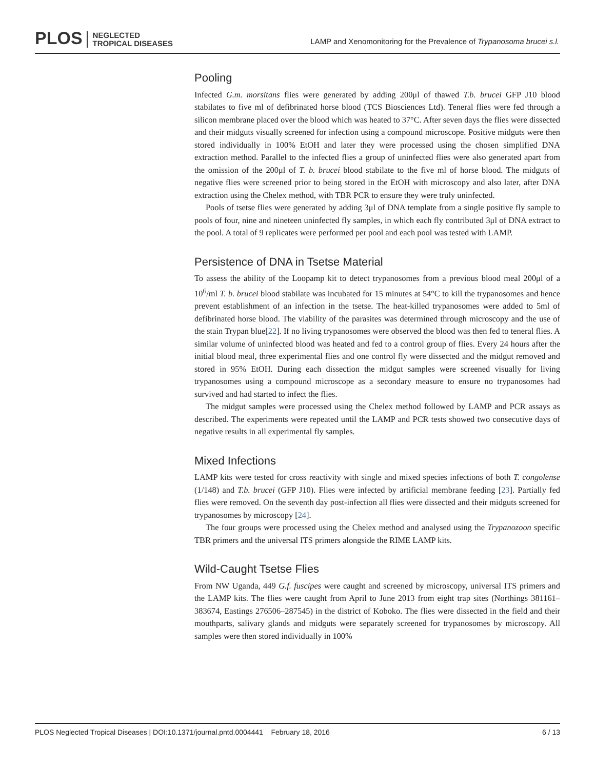PLOS NEGLECTED
TROPICAL DISEASES
LAMP and Xenomonitoring for the Prevalence of Trypanosoma brucei s.l.
Pooling
Infected G.m. morsitans flies were generated by adding 200μl of thawed T.b. brucei GFP J10 blood stabilates to five ml of defibrinated horse blood (TCS Biosciences Ltd). Teneral flies were fed through a silicon membrane placed over the blood which was heated to 37°C. After seven days the flies were dissected and their midguts visually screened for infection using a compound microscope. Positive midguts were then stored individually in 100% EtOH and later they were processed using the chosen simplified DNA extraction method. Parallel to the infected flies a group of uninfected flies were also generated apart from the omission of the 200μl of T. b. brucei blood stabilate to the five ml of horse blood. The midguts of negative flies were screened prior to being stored in the EtOH with microscopy and also later, after DNA extraction using the Chelex method, with TBR PCR to ensure they were truly uninfected.
Pools of tsetse flies were generated by adding 3μl of DNA template from a single positive fly sample to pools of four, nine and nineteen uninfected fly samples, in which each fly contributed 3μl of DNA extract to the pool. A total of 9 replicates were performed per pool and each pool was tested with LAMP.
Persistence of DNA in Tsetse Material
To assess the ability of the Loopamp kit to detect trypanosomes from a previous blood meal 200μl of a 10<sup>6</sup>/ml T. b. brucei blood stabilate was incubated for 15 minutes at 54°C to kill the trypanosomes and hence prevent establishment of an infection in the tsetse. The heat-killed trypanosomes were added to 5ml of defibrinated horse blood. The viability of the parasites was determined through microscopy and the use of the stain Trypan blue[22]. If no living trypanosomes were observed the blood was then fed to teneral flies. A similar volume of uninfected blood was heated and fed to a control group of flies. Every 24 hours after the initial blood meal, three experimental flies and one control fly were dissected and the midgut removed and stored in 95% EtOH. During each dissection the midgut samples were screened visually for living trypanosomes using a compound microscope as a secondary measure to ensure no trypanosomes had survived and had started to infect the flies.
The midgut samples were processed using the Chelex method followed by LAMP and PCR assays as described. The experiments were repeated until the LAMP and PCR tests showed two consecutive days of negative results in all experimental fly samples.
Mixed Infections
LAMP kits were tested for cross reactivity with single and mixed species infections of both T. congolense (1/148) and T.b. brucei (GFP J10). Flies were infected by artificial membrane feeding [23]. Partially fed flies were removed. On the seventh day post-infection all flies were dissected and their midguts screened for trypanosomes by microscopy [24].
The four groups were processed using the Chelex method and analysed using the Trypanozoon specific TBR primers and the universal ITS primers alongside the RIME LAMP kits.
Wild-Caught Tsetse Flies
From NW Uganda, 449 G.f. fuscipes were caught and screened by microscopy, universal ITS primers and the LAMP kits. The flies were caught from April to June 2013 from eight trap sites (Northings 381161–383674, Eastings 276506–287545) in the district of Koboko. The flies were dissected in the field and their mouthparts, salivary glands and midguts were separately screened for trypanosomes by microscopy. All samples were then stored individually in 100%
PLOS Neglected Tropical Diseases | DOI:10.1371/journal.pntd.0004441 February 18, 2016 6 / 13